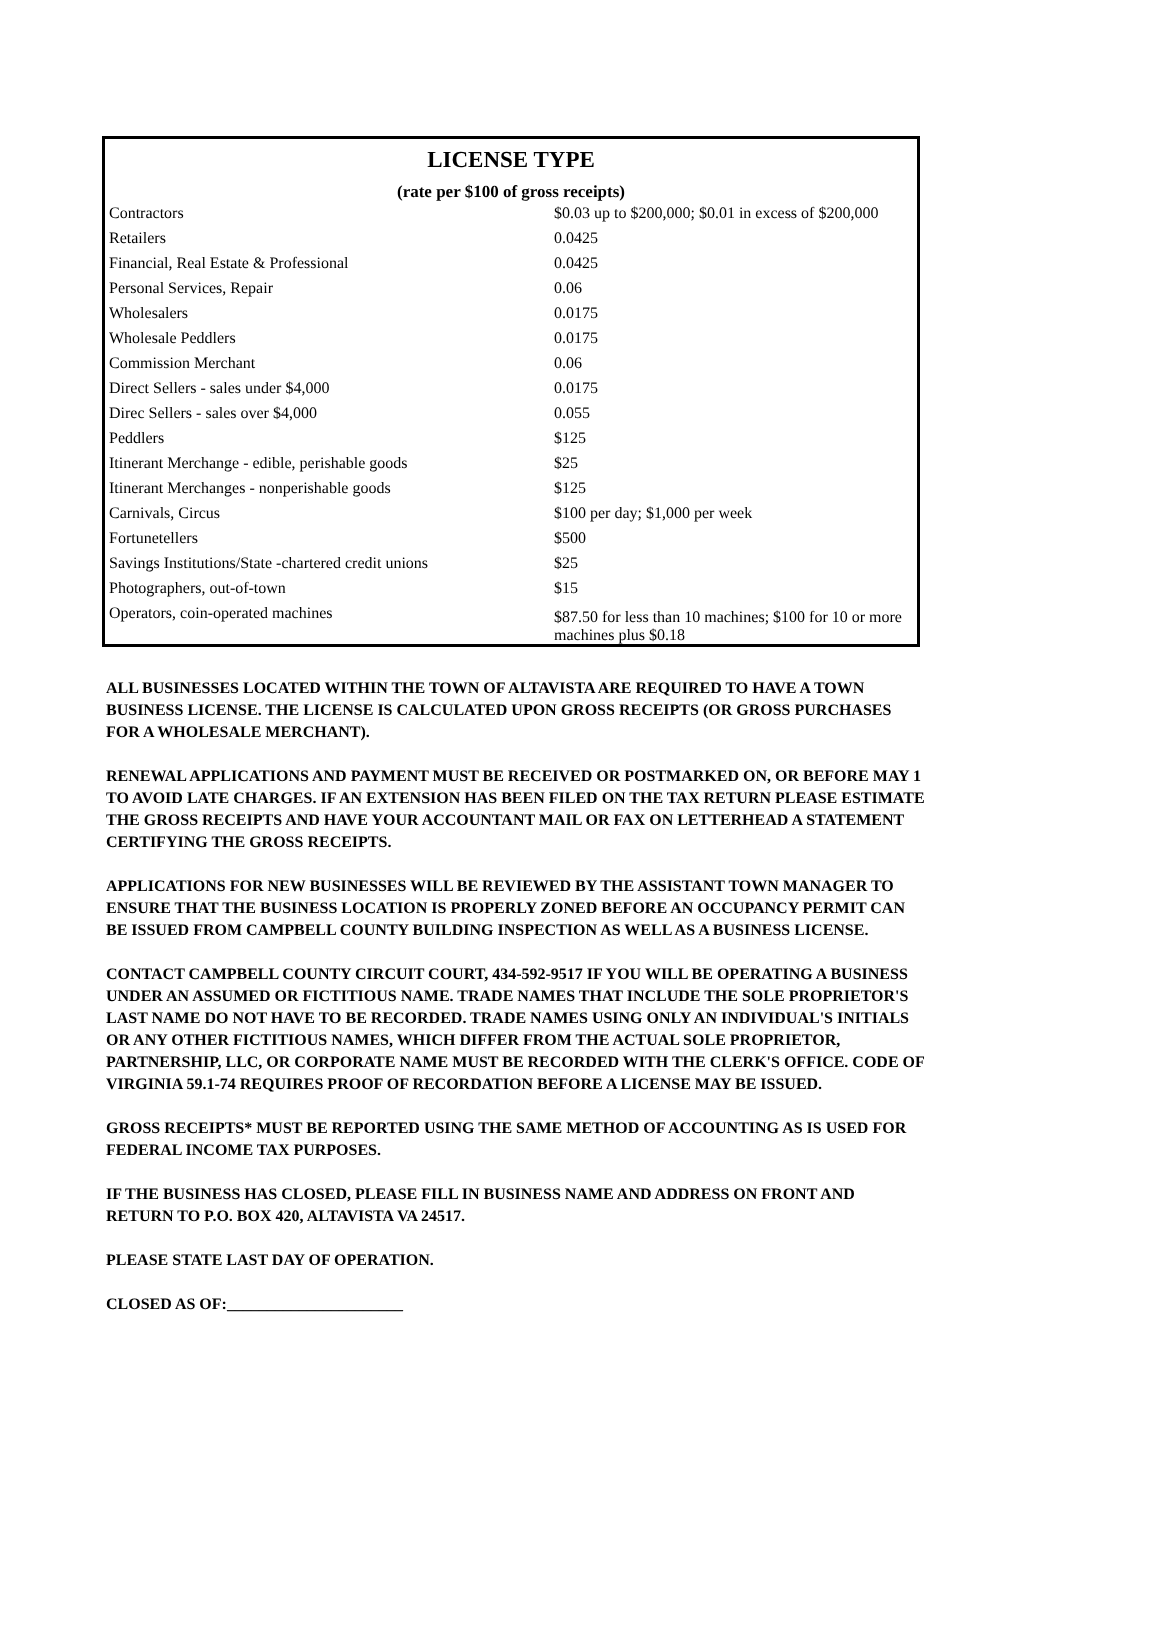| LICENSE TYPE | |
| --- | --- |
| (rate per $100 of gross receipts) | |
| Contractors | $0.03 up to $200,000; $0.01 in excess of $200,000 |
| Retailers | 0.0425 |
| Financial, Real Estate & Professional | 0.0425 |
| Personal Services, Repair | 0.06 |
| Wholesalers | 0.0175 |
| Wholesale Peddlers | 0.0175 |
| Commission Merchant | 0.06 |
| Direct Sellers - sales under $4,000 | 0.0175 |
| Direc Sellers - sales over $4,000 | 0.055 |
| Peddlers | $125 |
| Itinerant Merchange - edible, perishable goods | $25 |
| Itinerant Merchanges - nonperishable goods | $125 |
| Carnivals, Circus | $100 per day; $1,000 per week |
| Fortunetellers | $500 |
| Savings Institutions/State -chartered credit unions | $25 |
| Photographers, out-of-town | $15 |
| Operators, coin-operated machines | $87.50 for less than 10 machines; $100 for 10 or more machines plus $0.18 |
ALL BUSINESSES LOCATED WITHIN THE TOWN OF ALTAVISTA ARE REQUIRED TO HAVE A TOWN BUSINESS LICENSE. THE LICENSE IS CALCULATED UPON GROSS RECEIPTS (OR GROSS PURCHASES FOR A WHOLESALE MERCHANT).
RENEWAL APPLICATIONS AND PAYMENT MUST BE RECEIVED OR POSTMARKED ON, OR BEFORE MAY 1 TO AVOID LATE CHARGES. IF AN EXTENSION HAS BEEN FILED ON THE TAX RETURN PLEASE ESTIMATE THE GROSS RECEIPTS AND HAVE YOUR ACCOUNTANT MAIL OR FAX ON LETTERHEAD A STATEMENT CERTIFYING THE GROSS RECEIPTS.
APPLICATIONS FOR NEW BUSINESSES WILL BE REVIEWED BY THE ASSISTANT TOWN MANAGER TO ENSURE THAT THE BUSINESS LOCATION IS PROPERLY ZONED BEFORE AN OCCUPANCY PERMIT CAN BE ISSUED FROM CAMPBELL COUNTY BUILDING INSPECTION AS WELL AS A BUSINESS LICENSE.
CONTACT CAMPBELL COUNTY CIRCUIT COURT, 434-592-9517 IF YOU WILL BE OPERATING A BUSINESS UNDER AN ASSUMED OR FICTITIOUS NAME. TRADE NAMES THAT INCLUDE THE SOLE PROPRIETOR'S LAST NAME DO NOT HAVE TO BE RECORDED. TRADE NAMES USING ONLY AN INDIVIDUAL'S INITIALS OR ANY OTHER FICTITIOUS NAMES, WHICH DIFFER FROM THE ACTUAL SOLE PROPRIETOR, PARTNERSHIP, LLC, OR CORPORATE NAME MUST BE RECORDED WITH THE CLERK'S OFFICE. CODE OF VIRGINIA 59.1-74 REQUIRES PROOF OF RECORDATION BEFORE A LICENSE MAY BE ISSUED.
GROSS RECEIPTS* MUST BE REPORTED USING THE SAME METHOD OF ACCOUNTING AS IS USED FOR FEDERAL INCOME TAX PURPOSES.
IF THE BUSINESS HAS CLOSED, PLEASE FILL IN BUSINESS NAME AND ADDRESS ON FRONT AND RETURN TO P.O. BOX 420, ALTAVISTA VA 24517.
PLEASE STATE LAST DAY OF OPERATION.
CLOSED AS OF:______________________